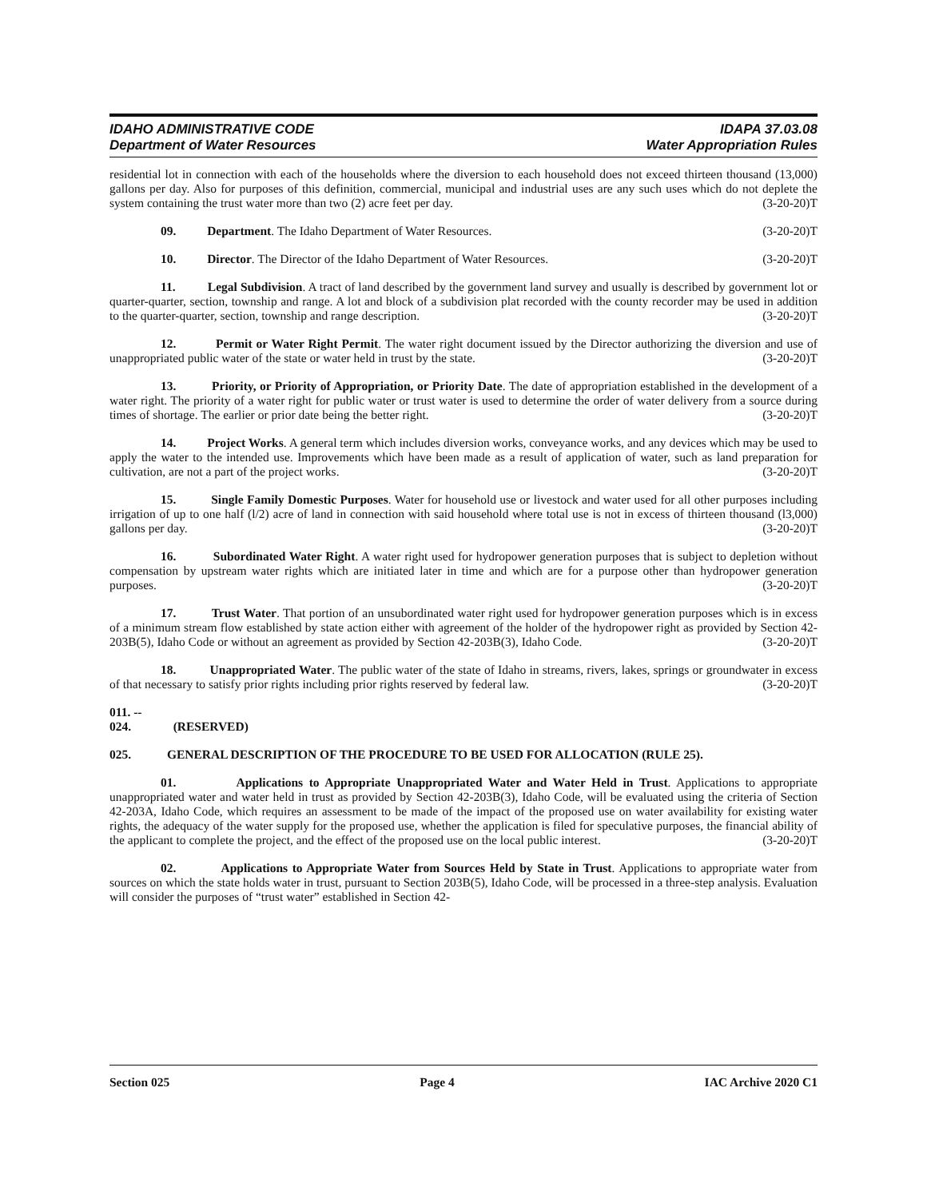IDAHO ADMINISTRATIVE CODE
Department of Water Resources
IDAPA 37.03.08
Water Appropriation Rules
residential lot in connection with each of the households where the diversion to each household does not exceed thirteen thousand (13,000) gallons per day. Also for purposes of this definition, commercial, municipal and industrial uses are any such uses which do not deplete the system containing the trust water more than two (2) acre feet per day. (3-20-20)T
09. Department. The Idaho Department of Water Resources. (3-20-20)T
10. Director. The Director of the Idaho Department of Water Resources. (3-20-20)T
11. Legal Subdivision. A tract of land described by the government land survey and usually is described by government lot or quarter-quarter, section, township and range. A lot and block of a subdivision plat recorded with the county recorder may be used in addition to the quarter-quarter, section, township and range description. (3-20-20)T
12. Permit or Water Right Permit. The water right document issued by the Director authorizing the diversion and use of unappropriated public water of the state or water held in trust by the state. (3-20-20)T
13. Priority, or Priority of Appropriation, or Priority Date. The date of appropriation established in the development of a water right. The priority of a water right for public water or trust water is used to determine the order of water delivery from a source during times of shortage. The earlier or prior date being the better right. (3-20-20)T
14. Project Works. A general term which includes diversion works, conveyance works, and any devices which may be used to apply the water to the intended use. Improvements which have been made as a result of application of water, such as land preparation for cultivation, are not a part of the project works. (3-20-20)T
15. Single Family Domestic Purposes. Water for household use or livestock and water used for all other purposes including irrigation of up to one half (l/2) acre of land in connection with said household where total use is not in excess of thirteen thousand (l3,000) gallons per day. (3-20-20)T
16. Subordinated Water Right. A water right used for hydropower generation purposes that is subject to depletion without compensation by upstream water rights which are initiated later in time and which are for a purpose other than hydropower generation purposes. (3-20-20)T
17. Trust Water. That portion of an unsubordinated water right used for hydropower generation purposes which is in excess of a minimum stream flow established by state action either with agreement of the holder of the hydropower right as provided by Section 42-203B(5), Idaho Code or without an agreement as provided by Section 42-203B(3), Idaho Code. (3-20-20)T
18. Unappropriated Water. The public water of the state of Idaho in streams, rivers, lakes, springs or groundwater in excess of that necessary to satisfy prior rights including prior rights reserved by federal law. (3-20-20)T
011. -- 024. (RESERVED)
025. GENERAL DESCRIPTION OF THE PROCEDURE TO BE USED FOR ALLOCATION (RULE 25).
01. Applications to Appropriate Unappropriated Water and Water Held in Trust. Applications to appropriate unappropriated water and water held in trust as provided by Section 42-203B(3), Idaho Code, will be evaluated using the criteria of Section 42-203A, Idaho Code, which requires an assessment to be made of the impact of the proposed use on water availability for existing water rights, the adequacy of the water supply for the proposed use, whether the application is filed for speculative purposes, the financial ability of the applicant to complete the project, and the effect of the proposed use on the local public interest. (3-20-20)T
02. Applications to Appropriate Water from Sources Held by State in Trust. Applications to appropriate water from sources on which the state holds water in trust, pursuant to Section 203B(5), Idaho Code, will be processed in a three-step analysis. Evaluation will consider the purposes of “trust water” established in Section 42-
Section 025 Page 4 IAC Archive 2020 C1